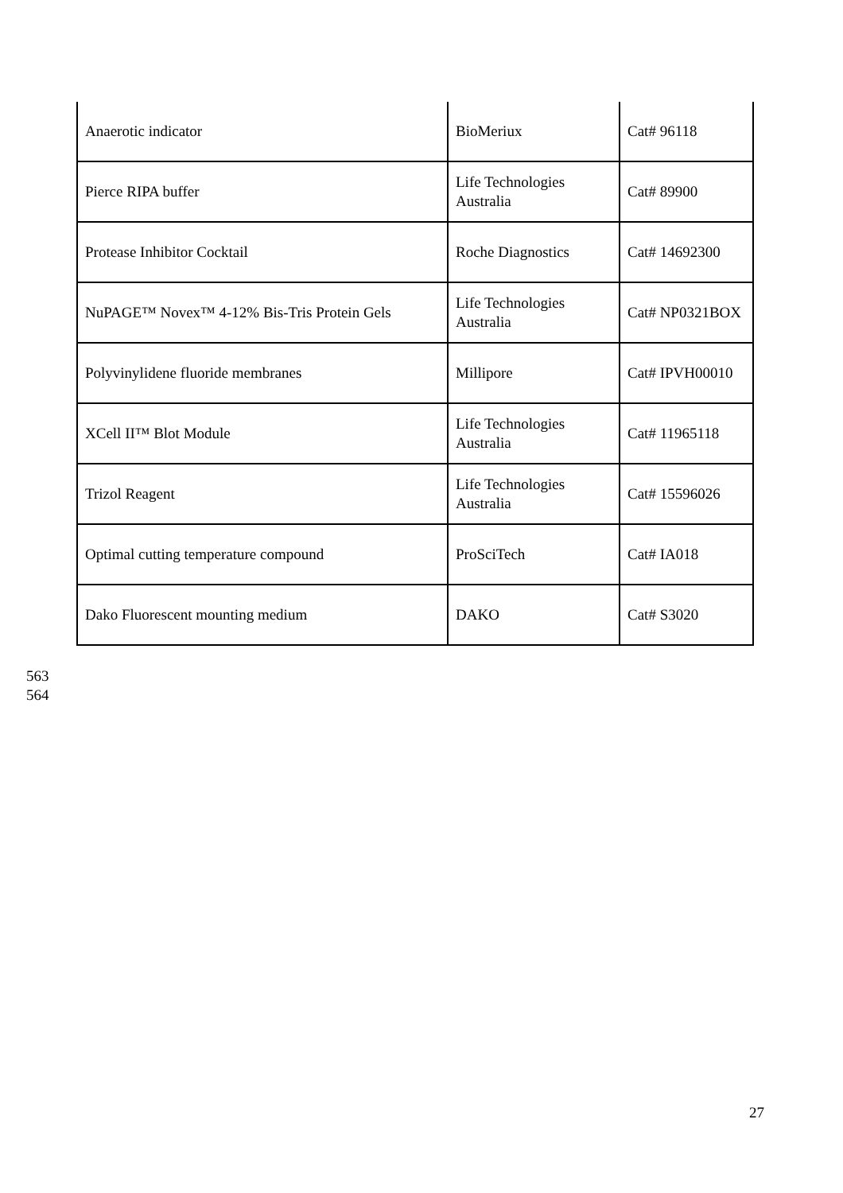| Anaerotic indicator | BioMeriux | Cat# 96118 |
| Pierce RIPA buffer | Life Technologies Australia | Cat# 89900 |
| Protease Inhibitor Cocktail | Roche Diagnostics | Cat# 14692300 |
| NuPAGE™ Novex™ 4-12% Bis-Tris Protein Gels | Life Technologies Australia | Cat# NP0321BOX |
| Polyvinylidene fluoride membranes | Millipore | Cat# IPVH00010 |
| XCell II™ Blot Module | Life Technologies Australia | Cat# 11965118 |
| Trizol Reagent | Life Technologies Australia | Cat# 15596026 |
| Optimal cutting temperature compound | ProSciTech | Cat# IA018 |
| Dako Fluorescent mounting medium | DAKO | Cat# S3020 |
563
564
27